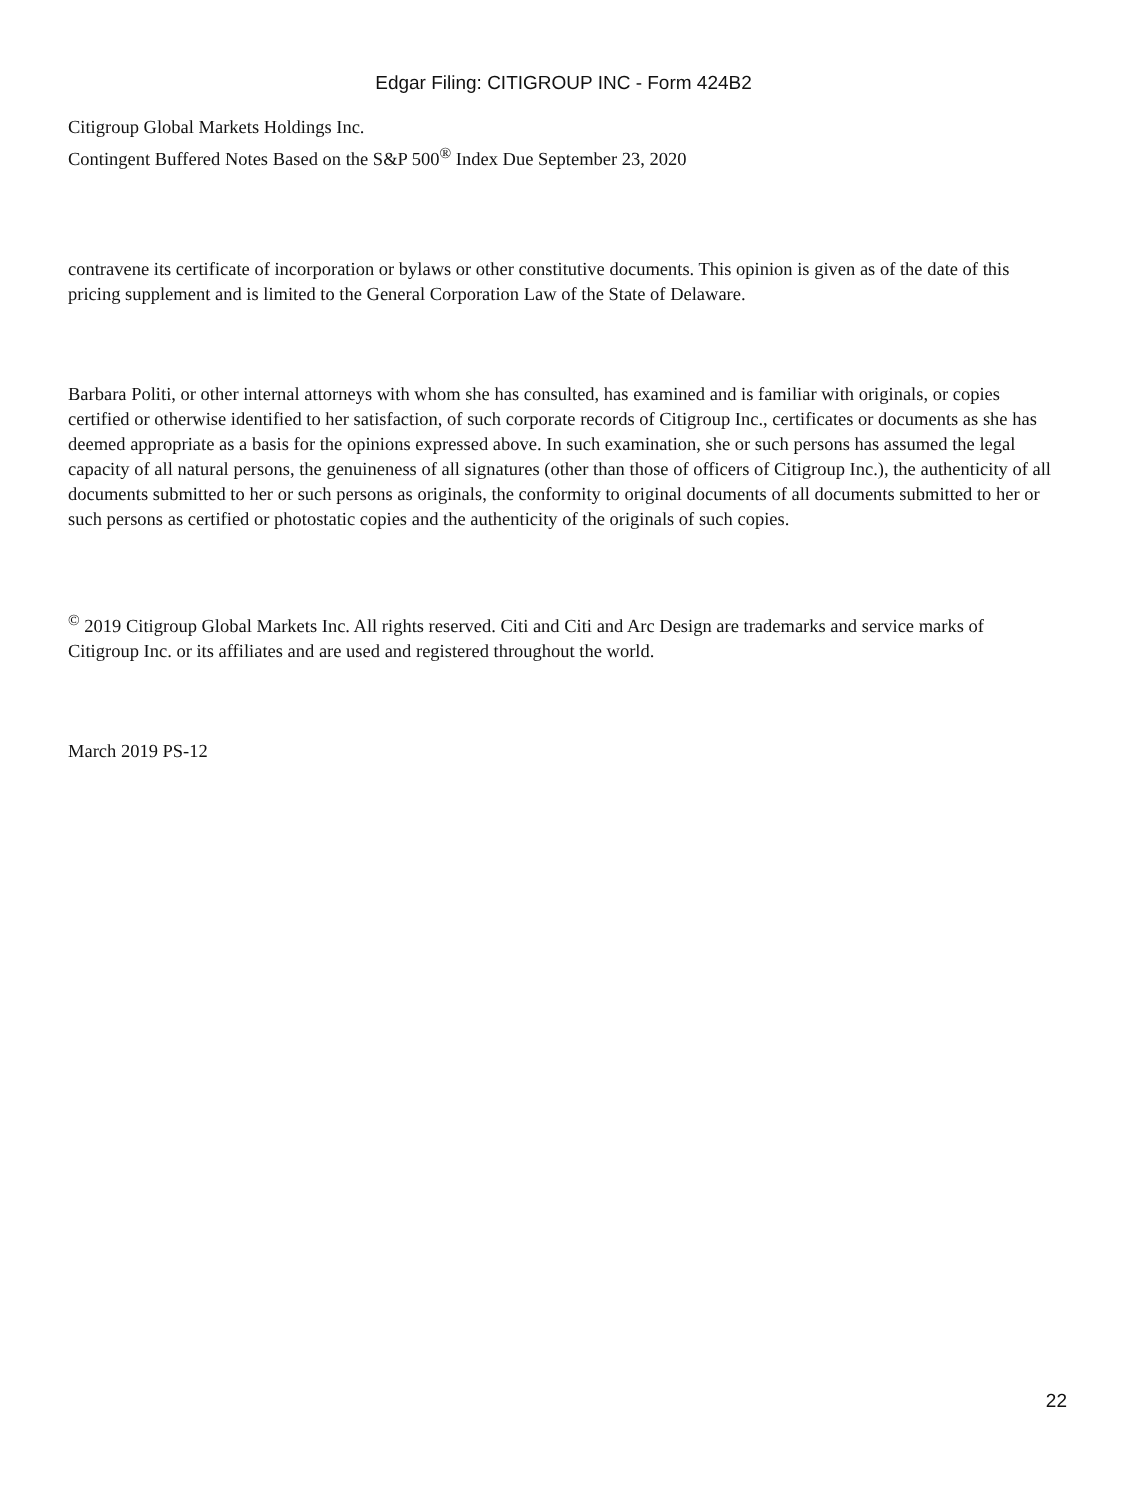Edgar Filing: CITIGROUP INC - Form 424B2
Citigroup Global Markets Holdings Inc.
Contingent Buffered Notes Based on the S&P 500<sup>®</sup> Index Due September 23, 2020
contravene its certificate of incorporation or bylaws or other constitutive documents. This opinion is given as of the date of this pricing supplement and is limited to the General Corporation Law of the State of Delaware.
Barbara Politi, or other internal attorneys with whom she has consulted, has examined and is familiar with originals, or copies certified or otherwise identified to her satisfaction, of such corporate records of Citigroup Inc., certificates or documents as she has deemed appropriate as a basis for the opinions expressed above. In such examination, she or such persons has assumed the legal capacity of all natural persons, the genuineness of all signatures (other than those of officers of Citigroup Inc.), the authenticity of all documents submitted to her or such persons as originals, the conformity to original documents of all documents submitted to her or such persons as certified or photostatic copies and the authenticity of the originals of such copies.
<sup>©</sup> 2019 Citigroup Global Markets Inc. All rights reserved. Citi and Citi and Arc Design are trademarks and service marks of Citigroup Inc. or its affiliates and are used and registered throughout the world.
March 2019 PS-12
22